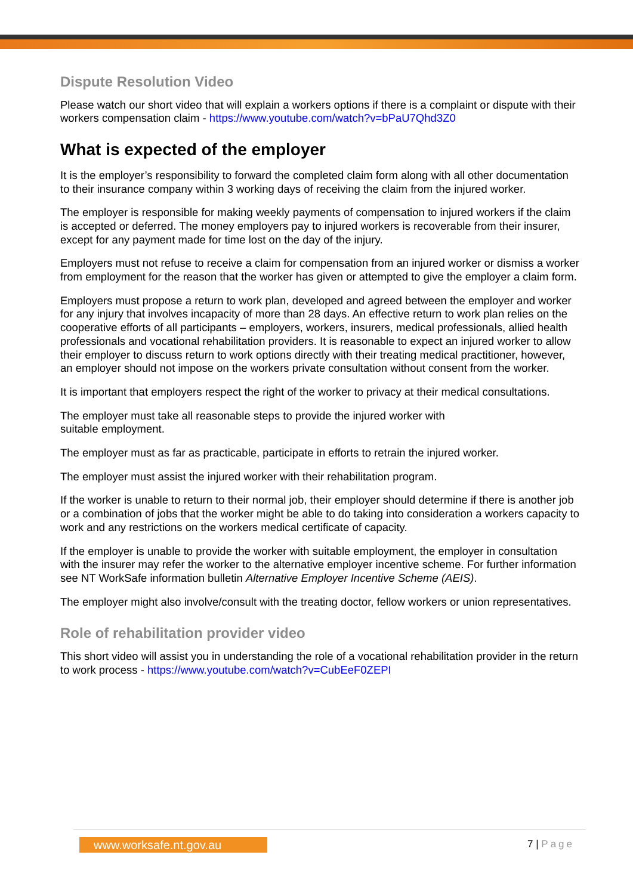Dispute Resolution Video
Please watch our short video that will explain a workers options if there is a complaint or dispute with their workers compensation claim - https://www.youtube.com/watch?v=bPaU7Qhd3Z0
What is expected of the employer
It is the employer’s responsibility to forward the completed claim form along with all other documentation to their insurance company within 3 working days of receiving the claim from the injured worker.
The employer is responsible for making weekly payments of compensation to injured workers if the claim is accepted or deferred. The money employers pay to injured workers is recoverable from their insurer, except for any payment made for time lost on the day of the injury.
Employers must not refuse to receive a claim for compensation from an injured worker or dismiss a worker from employment for the reason that the worker has given or attempted to give the employer a claim form.
Employers must propose a return to work plan, developed and agreed between the employer and worker for any injury that involves incapacity of more than 28 days. An effective return to work plan relies on the cooperative efforts of all participants – employers, workers, insurers, medical professionals, allied health professionals and vocational rehabilitation providers. It is reasonable to expect an injured worker to allow their employer to discuss return to work options directly with their treating medical practitioner, however, an employer should not impose on the workers private consultation without consent from the worker.
It is important that employers respect the right of the worker to privacy at their medical consultations.
The employer must take all reasonable steps to provide the injured worker with
suitable employment.
The employer must as far as practicable, participate in efforts to retrain the injured worker.
The employer must assist the injured worker with their rehabilitation program.
If the worker is unable to return to their normal job, their employer should determine if there is another job or a combination of jobs that the worker might be able to do taking into consideration a workers capacity to work and any restrictions on the workers medical certificate of capacity.
If the employer is unable to provide the worker with suitable employment, the employer in consultation with the insurer may refer the worker to the alternative employer incentive scheme. For further information see NT WorkSafe information bulletin Alternative Employer Incentive Scheme (AEIS).
The employer might also involve/consult with the treating doctor, fellow workers or union representatives.
Role of rehabilitation provider video
This short video will assist you in understanding the role of a vocational rehabilitation provider in the return to work process - https://www.youtube.com/watch?v=CubEeF0ZEPI
www.worksafe.nt.gov.au 7 | Page